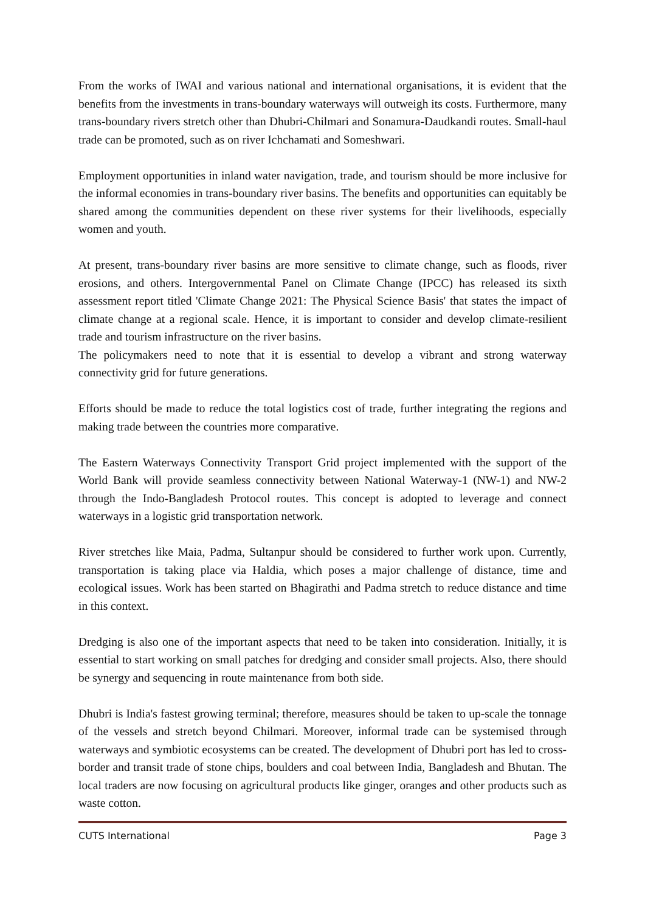From the works of IWAI and various national and international organisations, it is evident that the benefits from the investments in trans-boundary waterways will outweigh its costs. Furthermore, many trans-boundary rivers stretch other than Dhubri-Chilmari and Sonamura-Daudkandi routes. Small-haul trade can be promoted, such as on river Ichchamati and Someshwari.
Employment opportunities in inland water navigation, trade, and tourism should be more inclusive for the informal economies in trans-boundary river basins. The benefits and opportunities can equitably be shared among the communities dependent on these river systems for their livelihoods, especially women and youth.
At present, trans-boundary river basins are more sensitive to climate change, such as floods, river erosions, and others. Intergovernmental Panel on Climate Change (IPCC) has released its sixth assessment report titled 'Climate Change 2021: The Physical Science Basis' that states the impact of climate change at a regional scale. Hence, it is important to consider and develop climate-resilient trade and tourism infrastructure on the river basins.
The policymakers need to note that it is essential to develop a vibrant and strong waterway connectivity grid for future generations.
Efforts should be made to reduce the total logistics cost of trade, further integrating the regions and making trade between the countries more comparative.
The Eastern Waterways Connectivity Transport Grid project implemented with the support of the World Bank will provide seamless connectivity between National Waterway-1 (NW-1) and NW-2 through the Indo-Bangladesh Protocol routes. This concept is adopted to leverage and connect waterways in a logistic grid transportation network.
River stretches like Maia, Padma, Sultanpur should be considered to further work upon. Currently, transportation is taking place via Haldia, which poses a major challenge of distance, time and ecological issues. Work has been started on Bhagirathi and Padma stretch to reduce distance and time in this context.
Dredging is also one of the important aspects that need to be taken into consideration. Initially, it is essential to start working on small patches for dredging and consider small projects. Also, there should be synergy and sequencing in route maintenance from both side.
Dhubri is India's fastest growing terminal; therefore, measures should be taken to up-scale the tonnage of the vessels and stretch beyond Chilmari. Moreover, informal trade can be systemised through waterways and symbiotic ecosystems can be created. The development of Dhubri port has led to cross-border and transit trade of stone chips, boulders and coal between India, Bangladesh and Bhutan. The local traders are now focusing on agricultural products like ginger, oranges and other products such as waste cotton.
CUTS International Page 3